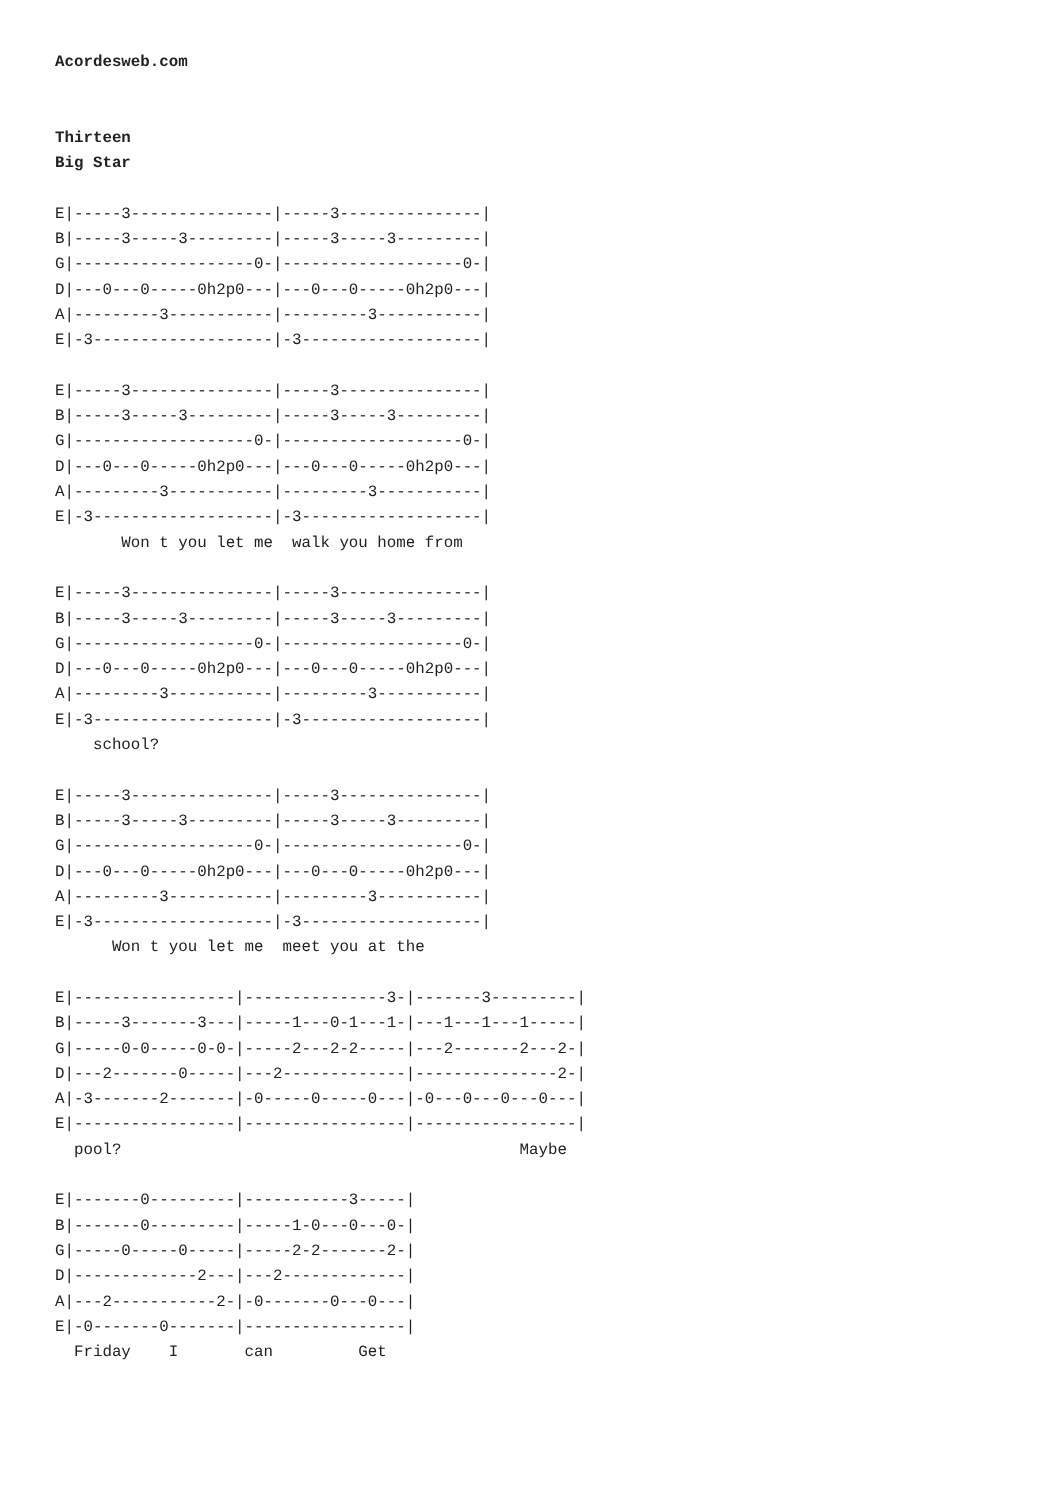Acordesweb.com


Thirteen
Big Star

E|-----3---------------|-----3---------------|
B|-----3-----3---------|-----3-----3---------|
G|-------------------0-|-------------------0-|
D|---0---0-----0h2p0---|---0---0-----0h2p0---|
A|---------3-----------|---------3-----------|
E|-3-------------------|-3-------------------|

E|-----3---------------|-----3---------------|
B|-----3-----3---------|-----3-----3---------|
G|-------------------0-|-------------------0-|
D|---0---0-----0h2p0---|---0---0-----0h2p0---|
A|---------3-----------|---------3-----------|
E|-3-------------------|-3-------------------|
       Won t you let me  walk you home from

E|-----3---------------|-----3---------------|
B|-----3-----3---------|-----3-----3---------|
G|-------------------0-|-------------------0-|
D|---0---0-----0h2p0---|---0---0-----0h2p0---|
A|---------3-----------|---------3-----------|
E|-3-------------------|-3-------------------|
    school?

E|-----3---------------|-----3---------------|
B|-----3-----3---------|-----3-----3---------|
G|-------------------0-|-------------------0-|
D|---0---0-----0h2p0---|---0---0-----0h2p0---|
A|---------3-----------|---------3-----------|
E|-3-------------------|-3-------------------|
      Won t you let me  meet you at the

E|-----------------|---------------3-|-------3---------|
B|-----3-------3---|-----1---0-1---1-|---1---1---1-----|
G|-----0-0-----0-0-|-----2---2-2-----|---2-------2---2-|
D|---2-------0-----|---2-------------|---------------2-|
A|-3-------2-------|-0-----0-----0---|-0---0---0---0---|
E|-----------------|-----------------|-----------------|
  pool?                                          Maybe

E|-------0---------|-----------3-----|
B|-------0---------|-----1-0---0---0-|
G|-----0-----0-----|-----2-2-------2-|
D|-------------2---|---2-------------|
A|---2-----------2-|-0-------0---0---|
E|-0-------0-------|-----------------|
  Friday    I       can         Get